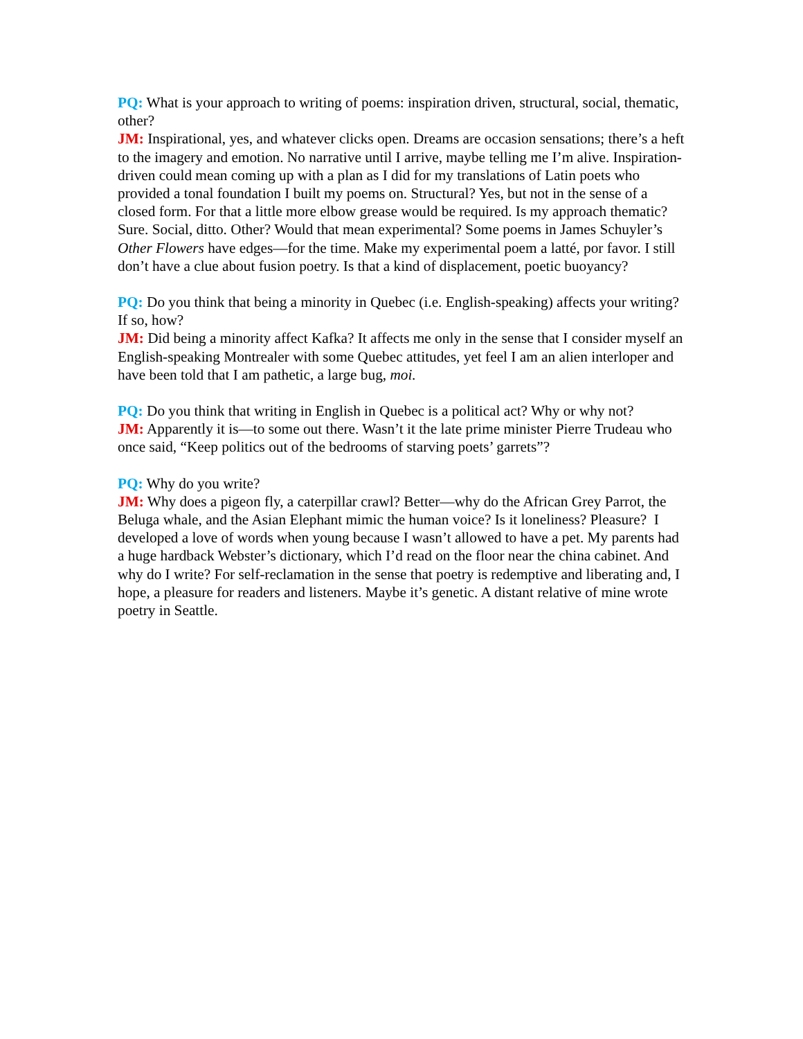PQ: What is your approach to writing of poems: inspiration driven, structural, social, thematic, other?
JM: Inspirational, yes, and whatever clicks open. Dreams are occasion sensations; there’s a heft to the imagery and emotion. No narrative until I arrive, maybe telling me I’m alive. Inspiration-driven could mean coming up with a plan as I did for my translations of Latin poets who provided a tonal foundation I built my poems on. Structural? Yes, but not in the sense of a closed form. For that a little more elbow grease would be required. Is my approach thematic? Sure. Social, ditto. Other? Would that mean experimental? Some poems in James Schuyler’s Other Flowers have edges—for the time. Make my experimental poem a latté, por favor. I still don’t have a clue about fusion poetry. Is that a kind of displacement, poetic buoyancy?
PQ: Do you think that being a minority in Quebec (i.e. English-speaking) affects your writing? If so, how?
JM: Did being a minority affect Kafka? It affects me only in the sense that I consider myself an English-speaking Montrealer with some Quebec attitudes, yet feel I am an alien interloper and have been told that I am pathetic, a large bug, moi.
PQ: Do you think that writing in English in Quebec is a political act? Why or why not?
JM: Apparently it is—to some out there. Wasn’t it the late prime minister Pierre Trudeau who once said, “Keep politics out of the bedrooms of starving poets’ garrets”?
PQ: Why do you write?
JM: Why does a pigeon fly, a caterpillar crawl? Better—why do the African Grey Parrot, the Beluga whale, and the Asian Elephant mimic the human voice? Is it loneliness? Pleasure? I developed a love of words when young because I wasn’t allowed to have a pet. My parents had a huge hardback Webster’s dictionary, which I’d read on the floor near the china cabinet. And why do I write? For self-reclamation in the sense that poetry is redemptive and liberating and, I hope, a pleasure for readers and listeners. Maybe it’s genetic. A distant relative of mine wrote poetry in Seattle.